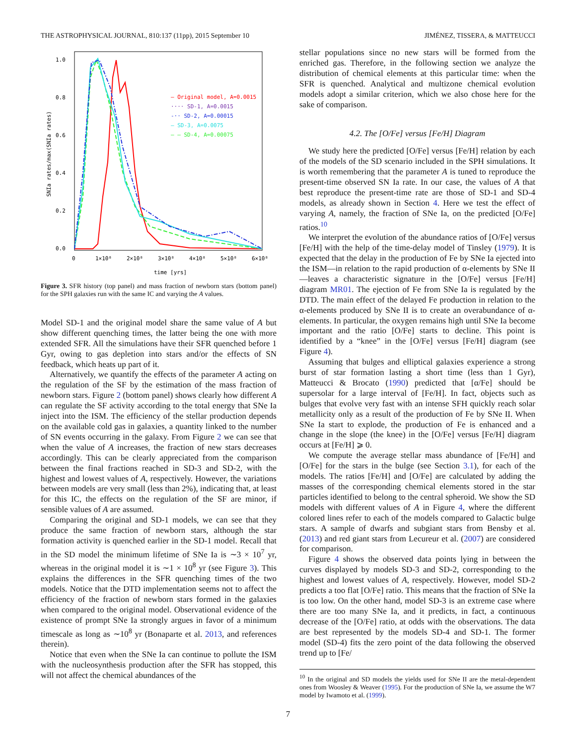THE ASTROPHYSICAL JOURNAL, 810:137 (11pp), 2015 September 10 JIMÉNEZ, TISSERA, & MATTEUCCI
1.0
0.8
0.6
0.4
0.2
0.0
0
1×10⁸
2×10⁸
3×10⁸
4×10⁸
5×10⁸
6×10⁸
time [yrs]
SNIa rates/max(SNIa rates)
— Original model, A=0.0015
···· SD-1, A=0.0015
-·· SD-2, A=0.00015
— SD-3, A=0.0075
– – SD-4, A=0.00075
Figure 3. SFR history (top panel) and mass fraction of newborn stars (bottom panel) for the SPH galaxies run with the same IC and varying the A values.
Model SD-1 and the original model share the same value of A but show different quenching times, the latter being the one with more extended SFR. All the simulations have their SFR quenched before 1 Gyr, owing to gas depletion into stars and/or the effects of SN feedback, which heats up part of it.
Alternatively, we quantify the effects of the parameter A acting on the regulation of the SF by the estimation of the mass fraction of newborn stars. Figure 2 (bottom panel) shows clearly how different A can regulate the SF activity according to the total energy that SNe Ia inject into the ISM. The efficiency of the stellar production depends on the available cold gas in galaxies, a quantity linked to the number of SN events occurring in the galaxy. From Figure 2 we can see that when the value of A increases, the fraction of new stars decreases accordingly. This can be clearly appreciated from the comparison between the final fractions reached in SD-3 and SD-2, with the highest and lowest values of A, respectively. However, the variations between models are very small (less than 2%), indicating that, at least for this IC, the effects on the regulation of the SF are minor, if sensible values of A are assumed.
Comparing the original and SD-1 models, we can see that they produce the same fraction of newborn stars, although the star formation activity is quenched earlier in the SD-1 model. Recall that in the SD model the minimum lifetime of SNe Ia is ∼3 × 10<sup>7</sup> yr, whereas in the original model it is ∼1 × 10<sup>8</sup> yr (see Figure 3). This explains the differences in the SFR quenching times of the two models. Notice that the DTD implementation seems not to affect the efficiency of the fraction of newborn stars formed in the galaxies when compared to the original model. Observational evidence of the existence of prompt SNe Ia strongly argues in favor of a minimum timescale as long as ∼10<sup>8</sup> yr (Bonaparte et al. 2013, and references therein).
Notice that even when the SNe Ia can continue to pollute the ISM with the nucleosynthesis production after the SFR has stopped, this will not affect the chemical abundances of the
stellar populations since no new stars will be formed from the enriched gas. Therefore, in the following section we analyze the distribution of chemical elements at this particular time: when the SFR is quenched. Analytical and multizone chemical evolution models adopt a similar criterion, which we also chose here for the sake of comparison.
4.2. The [O/Fe] versus [Fe/H] Diagram
We study here the predicted [O/Fe] versus [Fe/H] relation by each of the models of the SD scenario included in the SPH simulations. It is worth remembering that the parameter A is tuned to reproduce the present-time observed SN Ia rate. In our case, the values of A that best reproduce the present-time rate are those of SD-1 and SD-4 models, as already shown in Section 4. Here we test the effect of varying A, namely, the fraction of SNe Ia, on the predicted [O/Fe] ratios.<sup>10</sup>
We interpret the evolution of the abundance ratios of [O/Fe] versus [Fe/H] with the help of the time-delay model of Tinsley (1979). It is expected that the delay in the production of Fe by SNe Ia ejected into the ISM—in relation to the rapid production of α-elements by SNe II—leaves a characteristic signature in the [O/Fe] versus [Fe/H] diagram MR01. The ejection of Fe from SNe Ia is regulated by the DTD. The main effect of the delayed Fe production in relation to the α-elements produced by SNe II is to create an overabundance of α-elements. In particular, the oxygen remains high until SNe Ia become important and the ratio [O/Fe] starts to decline. This point is identified by a “knee” in the [O/Fe] versus [Fe/H] diagram (see Figure 4).
Assuming that bulges and elliptical galaxies experience a strong burst of star formation lasting a short time (less than 1 Gyr), Matteucci & Brocato (1990) predicted that [α/Fe] should be supersolar for a large interval of [Fe/H]. In fact, objects such as bulges that evolve very fast with an intense SFH quickly reach solar metallicity only as a result of the production of Fe by SNe II. When SNe Ia start to explode, the production of Fe is enhanced and a change in the slope (the knee) in the [O/Fe] versus [Fe/H] diagram occurs at [Fe/H] ⩾ 0.
We compute the average stellar mass abundance of [Fe/H] and [O/Fe] for the stars in the bulge (see Section 3.1), for each of the models. The ratios [Fe/H] and [O/Fe] are calculated by adding the masses of the corresponding chemical elements stored in the star particles identified to belong to the central spheroid. We show the SD models with different values of A in Figure 4, where the different colored lines refer to each of the models compared to Galactic bulge stars. A sample of dwarfs and subgiant stars from Bensby et al. (2013) and red giant stars from Lecureur et al. (2007) are considered for comparison.
Figure 4 shows the observed data points lying in between the curves displayed by models SD-3 and SD-2, corresponding to the highest and lowest values of A, respectively. However, model SD-2 predicts a too flat [O/Fe] ratio. This means that the fraction of SNe Ia is too low. On the other hand, model SD-3 is an extreme case where there are too many SNe Ia, and it predicts, in fact, a continuous decrease of the [O/Fe] ratio, at odds with the observations. The data are best represented by the models SD-4 and SD-1. The former model (SD-4) fits the zero point of the data following the observed trend up to [Fe/
<sup>10</sup> In the original and SD models the yields used for SNe II are the metal-dependent ones from Woosley & Weaver (1995). For the production of SNe Ia, we assume the W7 model by Iwamoto et al. (1999).
7